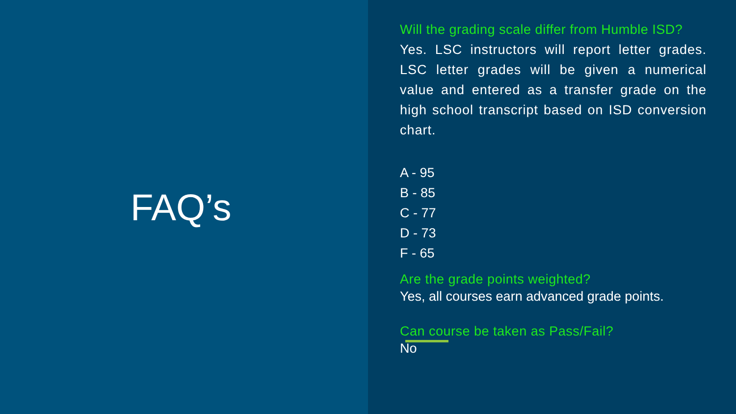FAQ’s
Will the grading scale differ from Humble ISD?
Yes. LSC instructors will report letter grades. LSC letter grades will be given a numerical value and entered as a transfer grade on the high school transcript based on ISD conversion chart.
A - 95
B - 85
C - 77
D - 73
F - 65
Are the grade points weighted?
Yes, all courses earn advanced grade points.
Can course be taken as Pass/Fail?
No